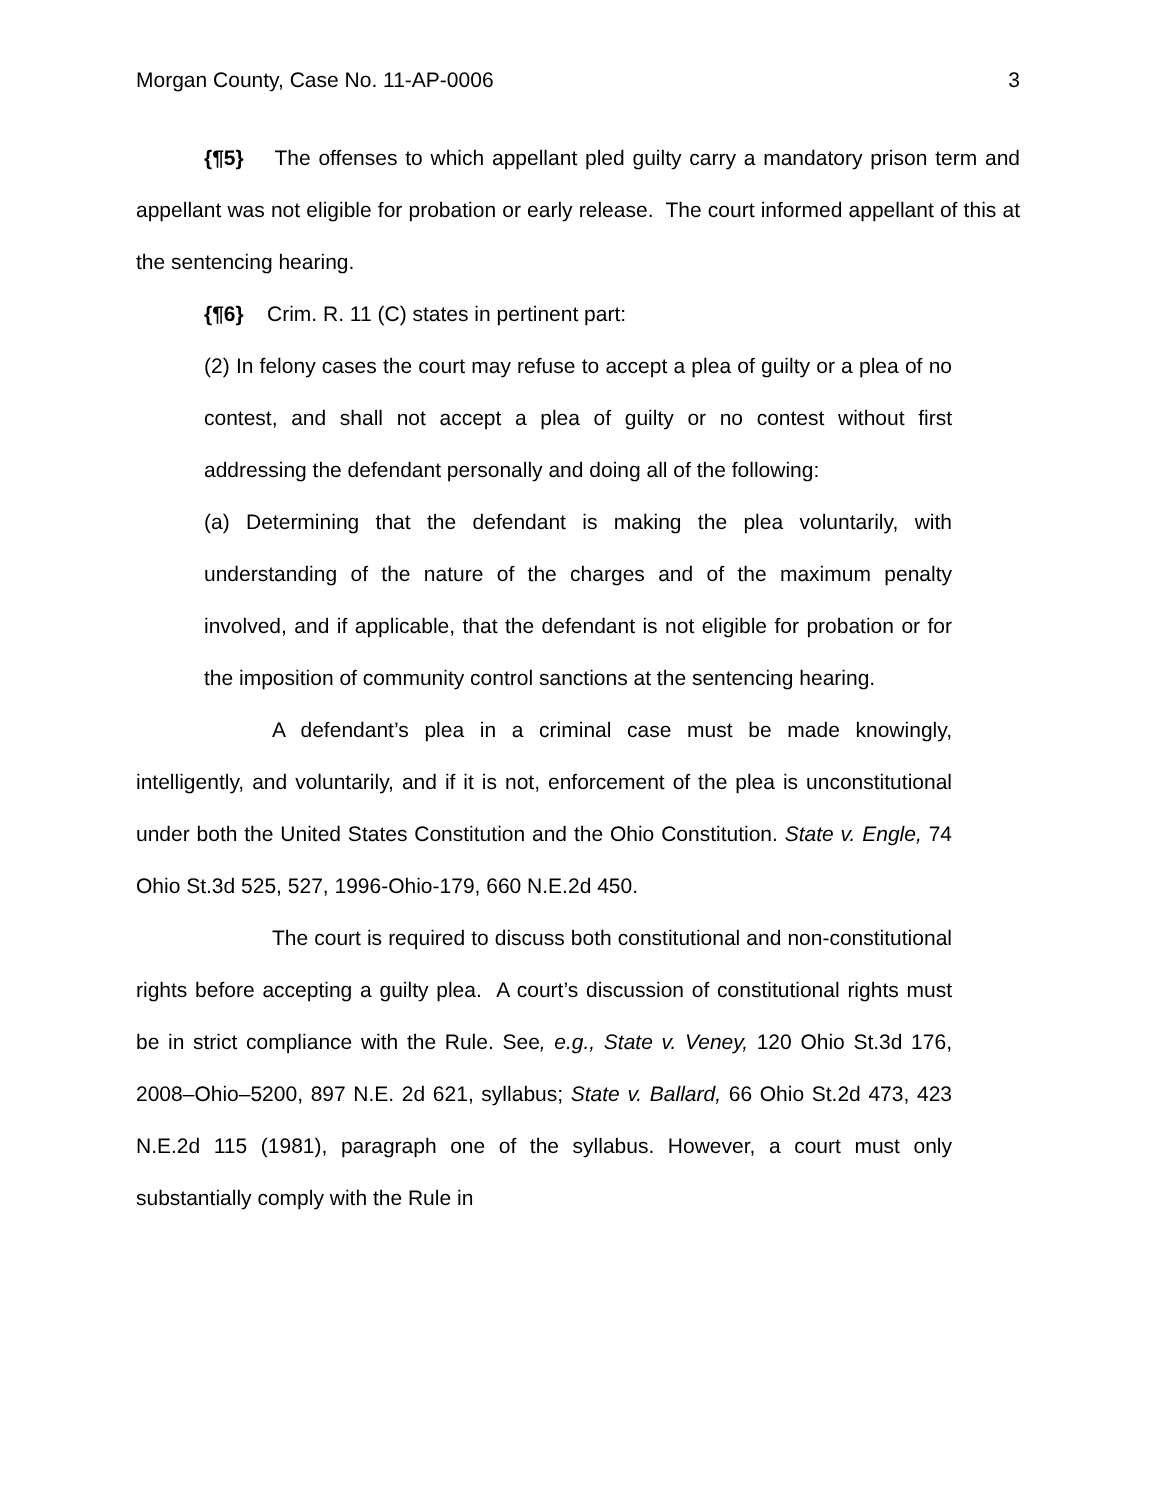Morgan County, Case No. 11-AP-0006 3
{¶5} The offenses to which appellant pled guilty carry a mandatory prison term and appellant was not eligible for probation or early release. The court informed appellant of this at the sentencing hearing.
{¶6} Crim. R. 11 (C) states in pertinent part:
(2) In felony cases the court may refuse to accept a plea of guilty or a plea of no contest, and shall not accept a plea of guilty or no contest without first addressing the defendant personally and doing all of the following:
(a) Determining that the defendant is making the plea voluntarily, with understanding of the nature of the charges and of the maximum penalty involved, and if applicable, that the defendant is not eligible for probation or for the imposition of community control sanctions at the sentencing hearing.
A defendant’s plea in a criminal case must be made knowingly, intelligently, and voluntarily, and if it is not, enforcement of the plea is unconstitutional under both the United States Constitution and the Ohio Constitution. State v. Engle, 74 Ohio St.3d 525, 527, 1996-Ohio-179, 660 N.E.2d 450.
The court is required to discuss both constitutional and non-constitutional rights before accepting a guilty plea. A court’s discussion of constitutional rights must be in strict compliance with the Rule. See, e.g., State v. Veney, 120 Ohio St.3d 176, 2008–Ohio–5200, 897 N.E. 2d 621, syllabus; State v. Ballard, 66 Ohio St.2d 473, 423 N.E.2d 115 (1981), paragraph one of the syllabus. However, a court must only substantially comply with the Rule in